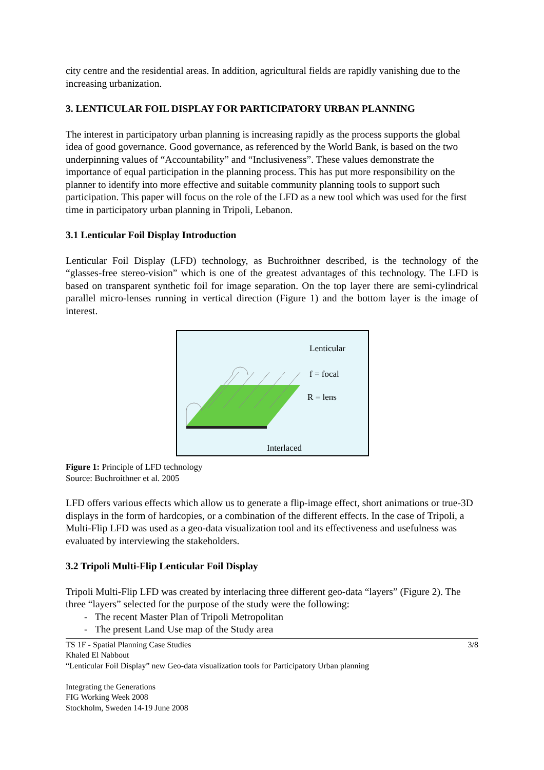city centre and the residential areas. In addition, agricultural fields are rapidly vanishing due to the increasing urbanization.
3. LENTICULAR FOIL DISPLAY FOR PARTICIPATORY URBAN PLANNING
The interest in participatory urban planning is increasing rapidly as the process supports the global idea of good governance. Good governance, as referenced by the World Bank, is based on the two underpinning values of “Accountability” and “Inclusiveness”. These values demonstrate the importance of equal participation in the planning process. This has put more responsibility on the planner to identify into more effective and suitable community planning tools to support such participation. This paper will focus on the role of the LFD as a new tool which was used for the first time in participatory urban planning in Tripoli, Lebanon.
3.1 Lenticular Foil Display Introduction
Lenticular Foil Display (LFD) technology, as Buchroithner described, is the technology of the “glasses-free stereo-vision” which is one of the greatest advantages of this technology. The LFD is based on transparent synthetic foil for image separation. On the top layer there are semi-cylindrical parallel micro-lenses running in vertical direction (Figure 1) and the bottom layer is the image of interest.
Lenticular
f = focal
R = lens
Interlaced
Figure 1: Principle of LFD technology
Source: Buchroithner et al. 2005
LFD offers various effects which allow us to generate a flip-image effect, short animations or true-3D displays in the form of hardcopies, or a combination of the different effects. In the case of Tripoli, a Multi-Flip LFD was used as a geo-data visualization tool and its effectiveness and usefulness was evaluated by interviewing the stakeholders.
3.2 Tripoli Multi-Flip Lenticular Foil Display
Tripoli Multi-Flip LFD was created by interlacing three different geo-data “layers” (Figure 2). The three “layers” selected for the purpose of the study were the following:
- The recent Master Plan of Tripoli Metropolitan
- The present Land Use map of the Study area
3/8 TS 1F - Spatial Planning Case Studies
Khaled El Nabbout
“Lenticular Foil Display” new Geo-data visualization tools for Participatory Urban planning
Integrating the Generations
FIG Working Week 2008
Stockholm, Sweden 14-19 June 2008